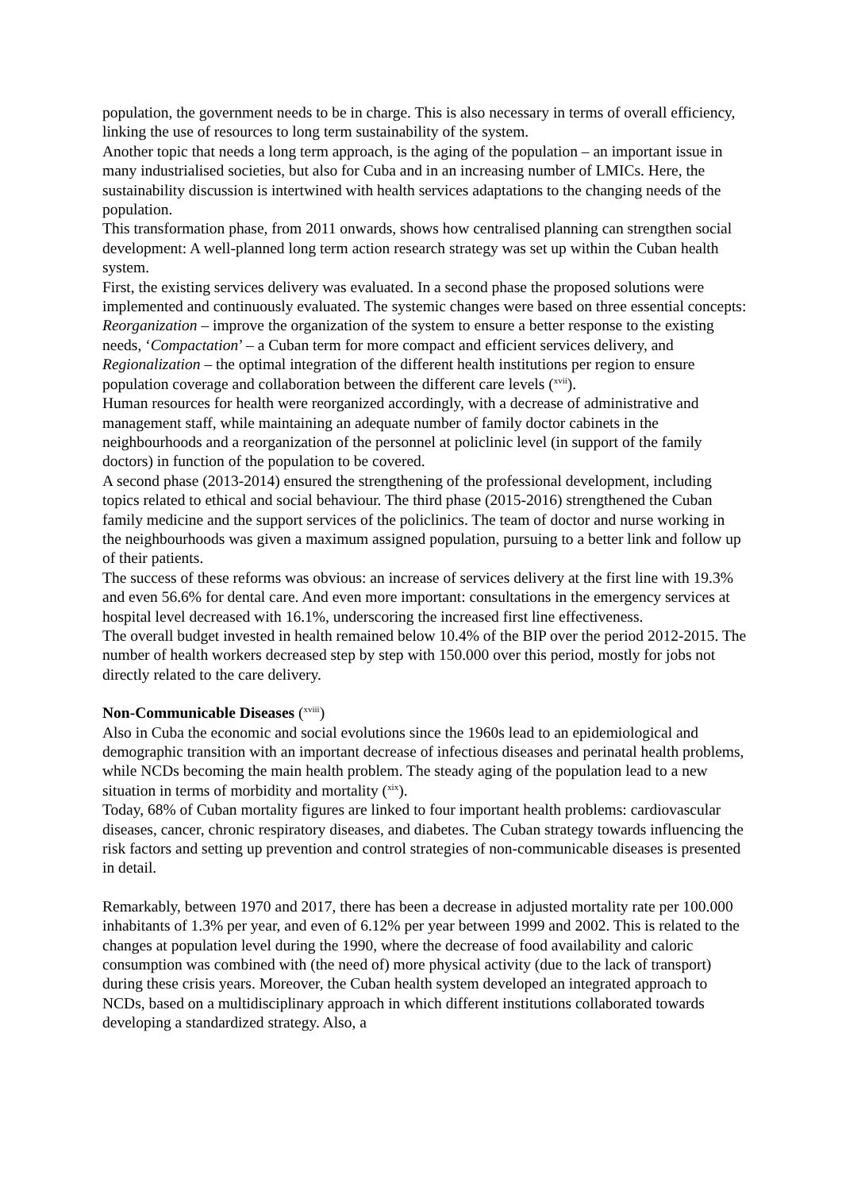population, the government needs to be in charge. This is also necessary in terms of overall efficiency, linking the use of resources to long term sustainability of the system.
Another topic that needs a long term approach, is the aging of the population – an important issue in many industrialised societies, but also for Cuba and in an increasing number of LMICs. Here, the sustainability discussion is intertwined with health services adaptations to the changing needs of the population.
This transformation phase, from 2011 onwards, shows how centralised planning can strengthen social development: A well-planned long term action research strategy was set up within the Cuban health system.
First, the existing services delivery was evaluated. In a second phase the proposed solutions were implemented and continuously evaluated. The systemic changes were based on three essential concepts: Reorganization – improve the organization of the system to ensure a better response to the existing needs, ‘Compactation’ – a Cuban term for more compact and efficient services delivery, and Regionalization – the optimal integration of the different health institutions per region to ensure population coverage and collaboration between the different care levels (<sup>xvii</sup>).
Human resources for health were reorganized accordingly, with a decrease of administrative and management staff, while maintaining an adequate number of family doctor cabinets in the neighbourhoods and a reorganization of the personnel at policlinic level (in support of the family doctors) in function of the population to be covered.
A second phase (2013-2014) ensured the strengthening of the professional development, including topics related to ethical and social behaviour. The third phase (2015-2016) strengthened the Cuban family medicine and the support services of the policlinics. The team of doctor and nurse working in the neighbourhoods was given a maximum assigned population, pursuing to a better link and follow up of their patients.
The success of these reforms was obvious: an increase of services delivery at the first line with 19.3% and even 56.6% for dental care. And even more important: consultations in the emergency services at hospital level decreased with 16.1%, underscoring the increased first line effectiveness.
The overall budget invested in health remained below 10.4% of the BIP over the period 2012-2015. The number of health workers decreased step by step with 150.000 over this period, mostly for jobs not directly related to the care delivery.
Non-Communicable Diseases (<sup>xviii</sup>)
Also in Cuba the economic and social evolutions since the 1960s lead to an epidemiological and demographic transition with an important decrease of infectious diseases and perinatal health problems, while NCDs becoming the main health problem. The steady aging of the population lead to a new situation in terms of morbidity and mortality (<sup>xix</sup>).
Today, 68% of Cuban mortality figures are linked to four important health problems: cardiovascular diseases, cancer, chronic respiratory diseases, and diabetes. The Cuban strategy towards influencing the risk factors and setting up prevention and control strategies of non-communicable diseases is presented in detail.
Remarkably, between 1970 and 2017, there has been a decrease in adjusted mortality rate per 100.000 inhabitants of 1.3% per year, and even of 6.12% per year between 1999 and 2002. This is related to the changes at population level during the 1990, where the decrease of food availability and caloric consumption was combined with (the need of) more physical activity (due to the lack of transport) during these crisis years. Moreover, the Cuban health system developed an integrated approach to NCDs, based on a multidisciplinary approach in which different institutions collaborated towards developing a standardized strategy. Also, a